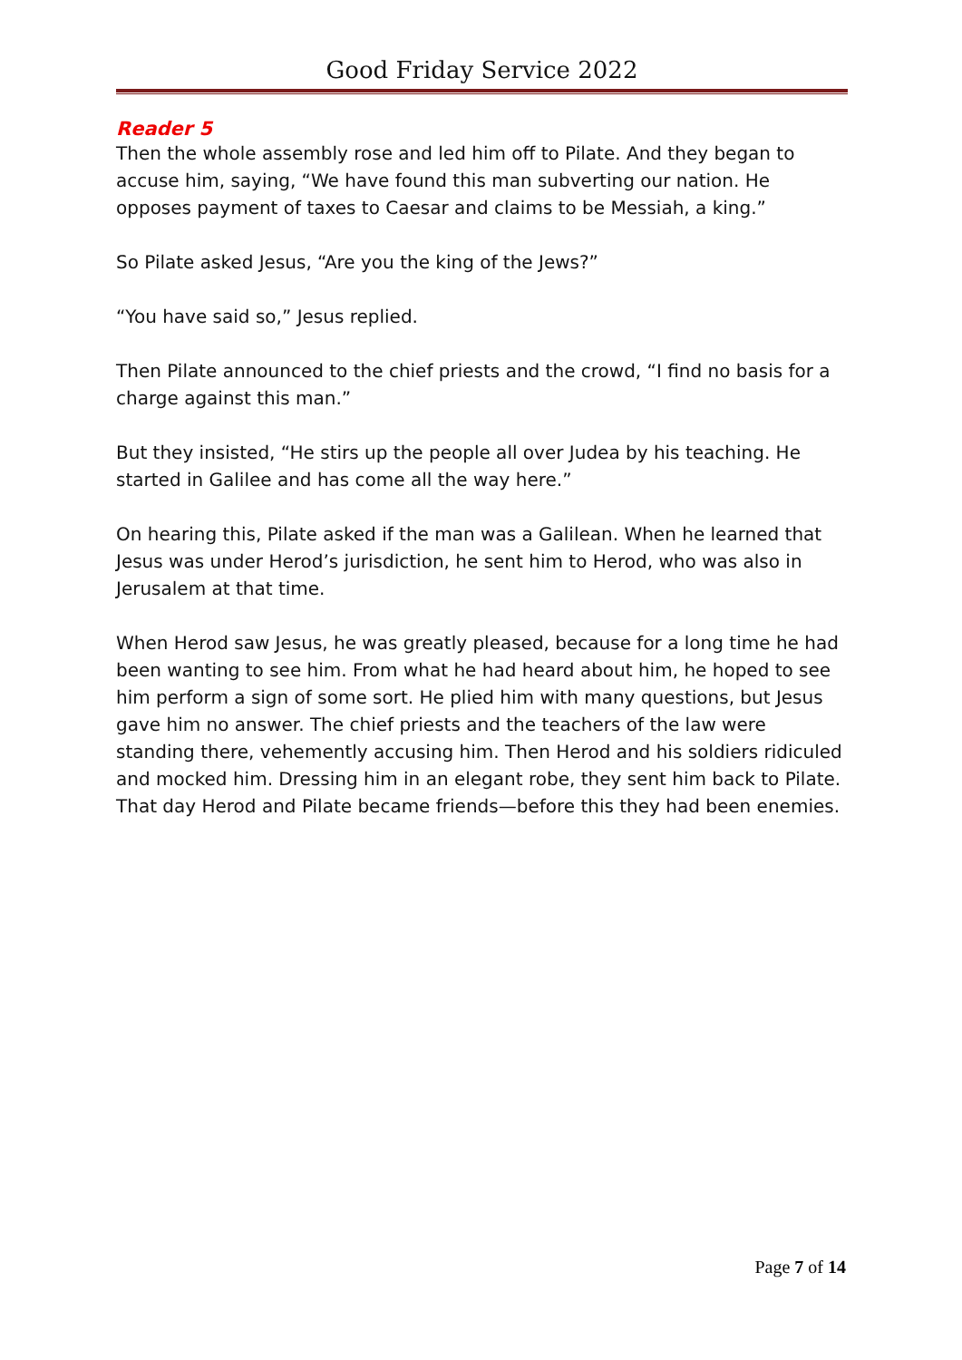Good Friday Service 2022
Reader 5
Then the whole assembly rose and led him off to Pilate. And they began to accuse him, saying, “We have found this man subverting our nation. He opposes payment of taxes to Caesar and claims to be Messiah, a king.”
So Pilate asked Jesus, “Are you the king of the Jews?”
“You have said so,” Jesus replied.
Then Pilate announced to the chief priests and the crowd, “I find no basis for a charge against this man.”
But they insisted, “He stirs up the people all over Judea by his teaching. He started in Galilee and has come all the way here.”
On hearing this, Pilate asked if the man was a Galilean. When he learned that Jesus was under Herod’s jurisdiction, he sent him to Herod, who was also in Jerusalem at that time.
When Herod saw Jesus, he was greatly pleased, because for a long time he had been wanting to see him. From what he had heard about him, he hoped to see him perform a sign of some sort. He plied him with many questions, but Jesus gave him no answer. The chief priests and the teachers of the law were standing there, vehemently accusing him. Then Herod and his soldiers ridiculed and mocked him. Dressing him in an elegant robe, they sent him back to Pilate. That day Herod and Pilate became friends—before this they had been enemies.
Page 7 of 14